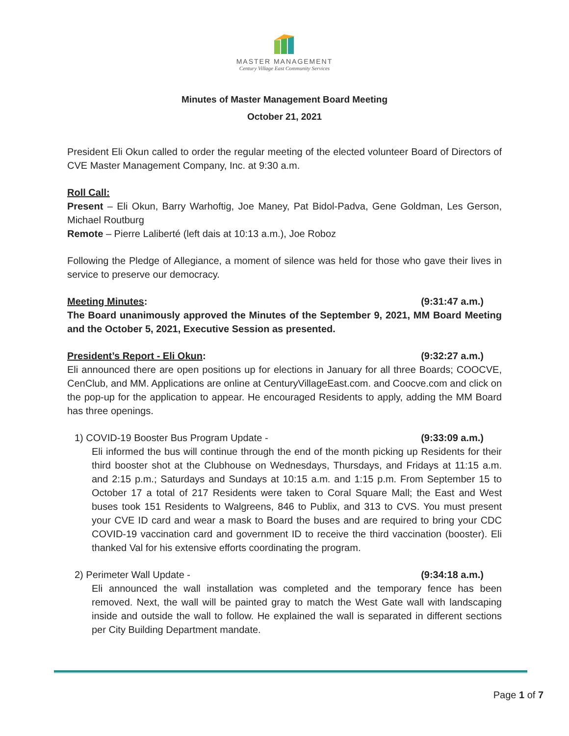MASTER MANAGEMENT
Century Village East Community Services
Minutes of Master Management Board Meeting
October 21, 2021
President Eli Okun called to order the regular meeting of the elected volunteer Board of Directors of CVE Master Management Company, Inc. at 9:30 a.m.
Roll Call:
Present – Eli Okun, Barry Warhoftig, Joe Maney, Pat Bidol-Padva, Gene Goldman, Les Gerson, Michael Routburg
Remote – Pierre Laliberté (left dais at 10:13 a.m.), Joe Roboz
Following the Pledge of Allegiance, a moment of silence was held for those who gave their lives in service to preserve our democracy.
Meeting Minutes: (9:31:47 a.m.)
The Board unanimously approved the Minutes of the September 9, 2021, MM Board Meeting and the October 5, 2021, Executive Session as presented.
President’s Report - Eli Okun: (9:32:27 a.m.)
Eli announced there are open positions up for elections in January for all three Boards; COOCVE, CenClub, and MM. Applications are online at CenturyVillageEast.com. and Coocve.com and click on the pop-up for the application to appear. He encouraged Residents to apply, adding the MM Board has three openings.
1) COVID-19 Booster Bus Program Update - (9:33:09 a.m.)
Eli informed the bus will continue through the end of the month picking up Residents for their third booster shot at the Clubhouse on Wednesdays, Thursdays, and Fridays at 11:15 a.m. and 2:15 p.m.; Saturdays and Sundays at 10:15 a.m. and 1:15 p.m. From September 15 to October 17 a total of 217 Residents were taken to Coral Square Mall; the East and West buses took 151 Residents to Walgreens, 846 to Publix, and 313 to CVS. You must present your CVE ID card and wear a mask to Board the buses and are required to bring your CDC COVID-19 vaccination card and government ID to receive the third vaccination (booster). Eli thanked Val for his extensive efforts coordinating the program.
2) Perimeter Wall Update - (9:34:18 a.m.)
Eli announced the wall installation was completed and the temporary fence has been removed. Next, the wall will be painted gray to match the West Gate wall with landscaping inside and outside the wall to follow. He explained the wall is separated in different sections per City Building Department mandate.
Page 1 of 7